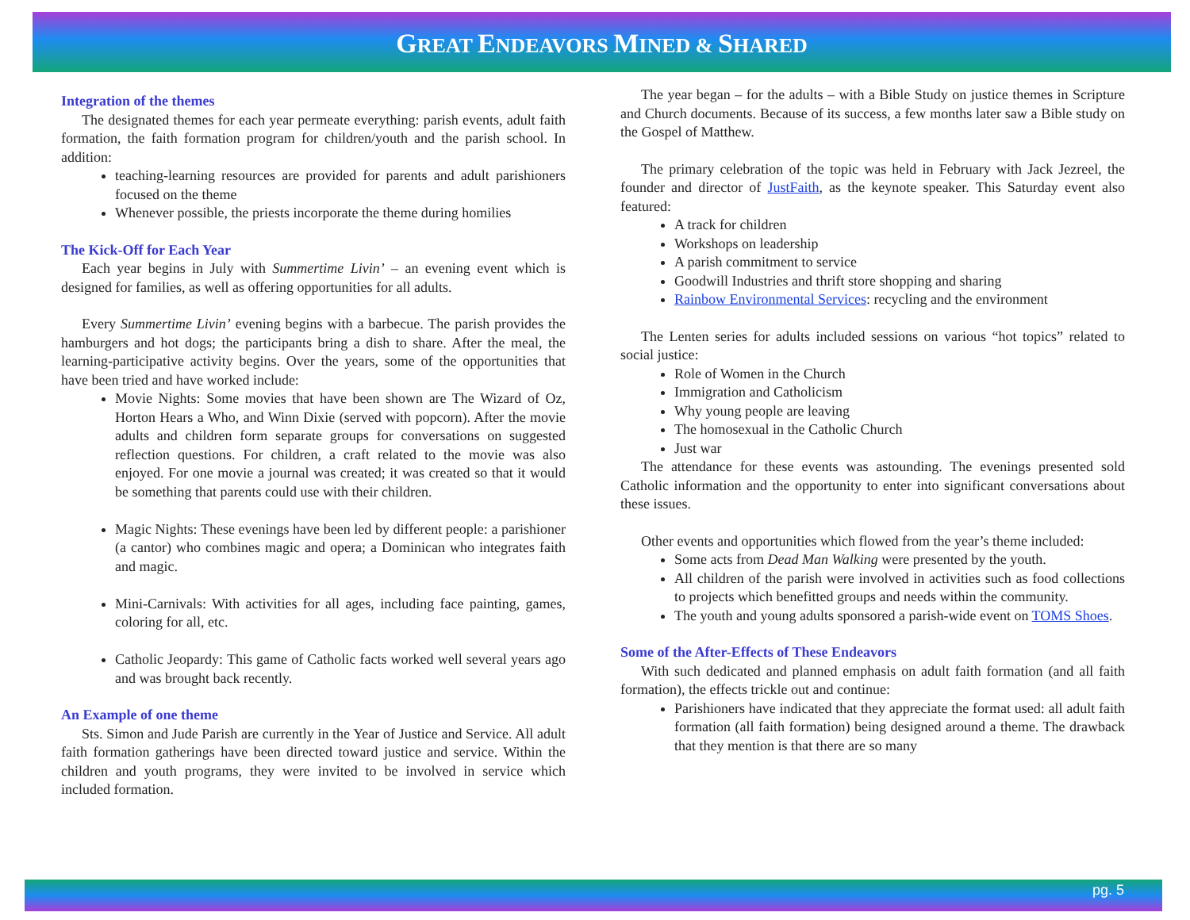GREAT ENDEAVORS MINED & SHARED
Integration of the themes
The designated themes for each year permeate everything: parish events, adult faith formation, the faith formation program for children/youth and the parish school. In addition:
teaching-learning resources are provided for parents and adult parishioners focused on the theme
Whenever possible, the priests incorporate the theme during homilies
The Kick-Off for Each Year
Each year begins in July with Summertime Livin’ – an evening event which is designed for families, as well as offering opportunities for all adults.
Every Summertime Livin’ evening begins with a barbecue. The parish provides the hamburgers and hot dogs; the participants bring a dish to share. After the meal, the learning-participative activity begins. Over the years, some of the opportunities that have been tried and have worked include:
Movie Nights: Some movies that have been shown are The Wizard of Oz, Horton Hears a Who, and Winn Dixie (served with popcorn). After the movie adults and children form separate groups for conversations on suggested reflection questions. For children, a craft related to the movie was also enjoyed. For one movie a journal was created; it was created so that it would be something that parents could use with their children.
Magic Nights: These evenings have been led by different people: a parishioner (a cantor) who combines magic and opera; a Dominican who integrates faith and magic.
Mini-Carnivals: With activities for all ages, including face painting, games, coloring for all, etc.
Catholic Jeopardy: This game of Catholic facts worked well several years ago and was brought back recently.
An Example of one theme
Sts. Simon and Jude Parish are currently in the Year of Justice and Service. All adult faith formation gatherings have been directed toward justice and service. Within the children and youth programs, they were invited to be involved in service which included formation.
The year began – for the adults – with a Bible Study on justice themes in Scripture and Church documents. Because of its success, a few months later saw a Bible study on the Gospel of Matthew.
The primary celebration of the topic was held in February with Jack Jezreel, the founder and director of JustFaith, as the keynote speaker. This Saturday event also featured:
A track for children
Workshops on leadership
A parish commitment to service
Goodwill Industries and thrift store shopping and sharing
Rainbow Environmental Services: recycling and the environment
The Lenten series for adults included sessions on various “hot topics” related to social justice:
Role of Women in the Church
Immigration and Catholicism
Why young people are leaving
The homosexual in the Catholic Church
Just war
The attendance for these events was astounding. The evenings presented sold Catholic information and the opportunity to enter into significant conversations about these issues.
Other events and opportunities which flowed from the year’s theme included:
Some acts from Dead Man Walking were presented by the youth.
All children of the parish were involved in activities such as food collections to projects which benefitted groups and needs within the community.
The youth and young adults sponsored a parish-wide event on TOMS Shoes.
Some of the After-Effects of These Endeavors
With such dedicated and planned emphasis on adult faith formation (and all faith formation), the effects trickle out and continue:
Parishioners have indicated that they appreciate the format used: all adult faith formation (all faith formation) being designed around a theme. The drawback that they mention is that there are so many
pg. 5